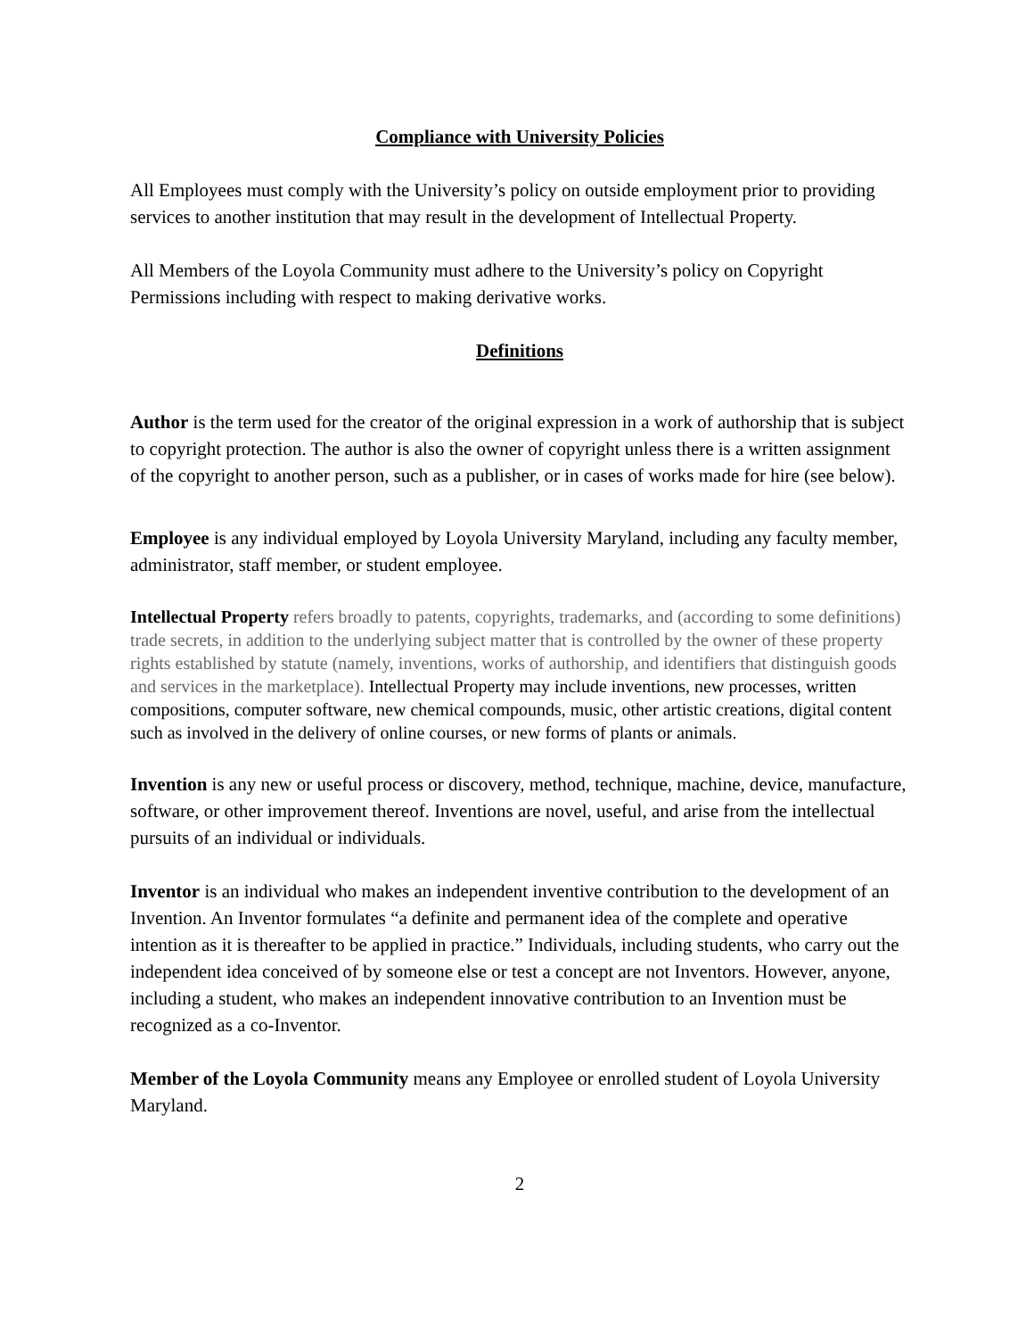Compliance with University Policies
All Employees must comply with the University’s policy on outside employment prior to providing services to another institution that may result in the development of Intellectual Property.
All Members of the Loyola Community must adhere to the University’s policy on Copyright Permissions including with respect to making derivative works.
Definitions
Author is the term used for the creator of the original expression in a work of authorship that is subject to copyright protection. The author is also the owner of copyright unless there is a written assignment of the copyright to another person, such as a publisher, or in cases of works made for hire (see below).
Employee is any individual employed by Loyola University Maryland, including any faculty member, administrator, staff member, or student employee.
Intellectual Property refers broadly to patents, copyrights, trademarks, and (according to some definitions) trade secrets, in addition to the underlying subject matter that is controlled by the owner of these property rights established by statute (namely, inventions, works of authorship, and identifiers that distinguish goods and services in the marketplace). Intellectual Property may include inventions, new processes, written compositions, computer software, new chemical compounds, music, other artistic creations, digital content such as involved in the delivery of online courses, or new forms of plants or animals.
Invention is any new or useful process or discovery, method, technique, machine, device, manufacture, software, or other improvement thereof. Inventions are novel, useful, and arise from the intellectual pursuits of an individual or individuals.
Inventor is an individual who makes an independent inventive contribution to the development of an Invention. An Inventor formulates “a definite and permanent idea of the complete and operative intention as it is thereafter to be applied in practice.” Individuals, including students, who carry out the independent idea conceived of by someone else or test a concept are not Inventors. However, anyone, including a student, who makes an independent innovative contribution to an Invention must be recognized as a co-Inventor.
Member of the Loyola Community means any Employee or enrolled student of Loyola University Maryland.
2